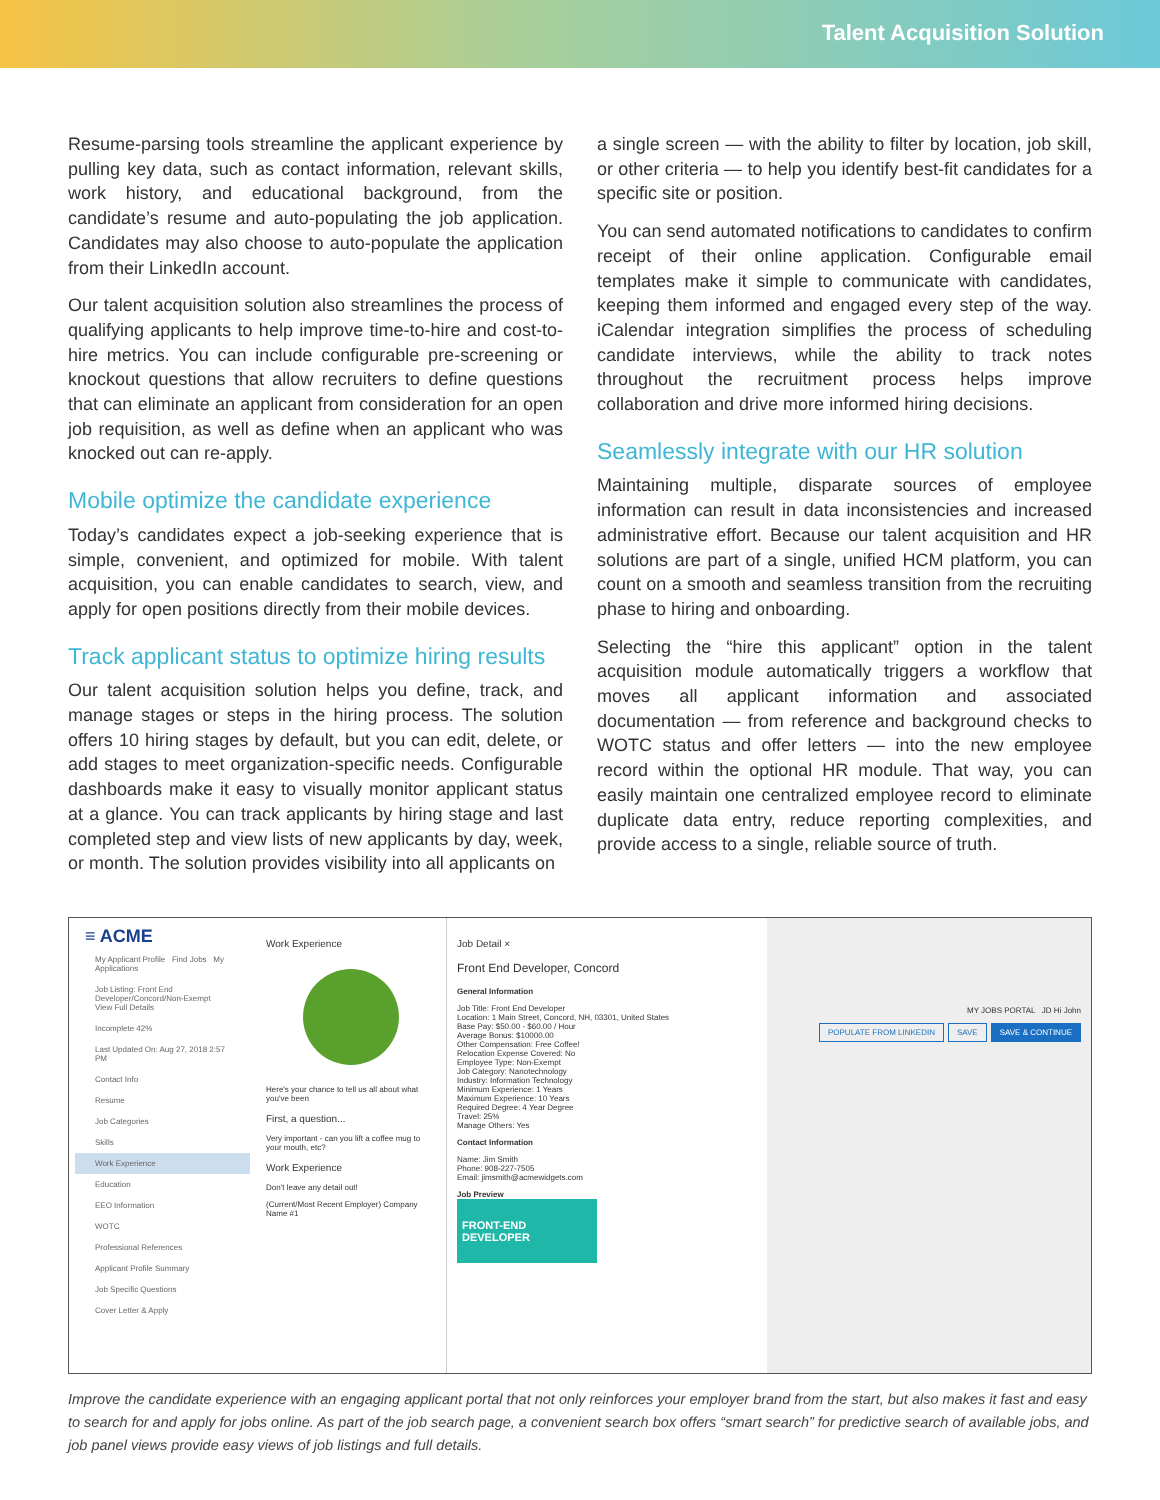Talent Acquisition Solution
Resume-parsing tools streamline the applicant experience by pulling key data, such as contact information, relevant skills, work history, and educational background, from the candidate’s resume and auto-populating the job application. Candidates may also choose to auto-populate the application from their LinkedIn account.
Our talent acquisition solution also streamlines the process of qualifying applicants to help improve time-to-hire and cost-to-hire metrics. You can include configurable pre-screening or knockout questions that allow recruiters to define questions that can eliminate an applicant from consideration for an open job requisition, as well as define when an applicant who was knocked out can re-apply.
Mobile optimize the candidate experience
Today’s candidates expect a job-seeking experience that is simple, convenient, and optimized for mobile. With talent acquisition, you can enable candidates to search, view, and apply for open positions directly from their mobile devices.
Track applicant status to optimize hiring results
Our talent acquisition solution helps you define, track, and manage stages or steps in the hiring process. The solution offers 10 hiring stages by default, but you can edit, delete, or add stages to meet organization-specific needs. Configurable dashboards make it easy to visually monitor applicant status at a glance. You can track applicants by hiring stage and last completed step and view lists of new applicants by day, week, or month. The solution provides visibility into all applicants on
a single screen — with the ability to filter by location, job skill, or other criteria — to help you identify best-fit candidates for a specific site or position.
You can send automated notifications to candidates to confirm receipt of their online application. Configurable email templates make it simple to communicate with candidates, keeping them informed and engaged every step of the way. iCalendar integration simplifies the process of scheduling candidate interviews, while the ability to track notes throughout the recruitment process helps improve collaboration and drive more informed hiring decisions.
Seamlessly integrate with our HR solution
Maintaining multiple, disparate sources of employee information can result in data inconsistencies and increased administrative effort. Because our talent acquisition and HR solutions are part of a single, unified HCM platform, you can count on a smooth and seamless transition from the recruiting phase to hiring and onboarding.
Selecting the “hire this applicant” option in the talent acquisition module automatically triggers a workflow that moves all applicant information and associated documentation — from reference and background checks to WOTC status and offer letters — into the new employee record within the optional HR module. That way, you can easily maintain one centralized employee record to eliminate duplicate data entry, reduce reporting complexities, and provide access to a single, reliable source of truth.
≡ ACME
My Applicant Profile Find Jobs My Applications
Job Listing: Front End Developer/Concord/Non-Exempt View Full Details
Incomplete 42%
Last Updated On: Aug 27, 2018 2:57 PM
Contact Info
Resume
Job Categories
Skills
Work Experience
Education
EEO Information
WOTC
Professional References
Applicant Profile Summary
Job Specific Questions
Cover Letter & Apply
Work Experience
Here's your chance to tell us all about what you've been
First, a question...
Very important - can you lift a coffee mug to your mouth, etc?
Work Experience
Don't leave any detail out!
(Current/Most Recent Employer) Company Name #1
Job Detail ×
Front End Developer, Concord
General Information
Job Title: Front End Developer
Location: 1 Main Street, Concord, NH, 03301, United States
Base Pay: $50.00 - $60.00 / Hour
Average Bonus: $10000.00
Other Compensation: Free Coffee!
Relocation Expense Covered: No
Employee Type: Non-Exempt
Job Category: Nanotechnology
Industry: Information Technology
Minimum Experience: 1 Years
Maximum Experience: 10 Years
Required Degree: 4 Year Degree
Travel: 25%
Manage Others: Yes
Contact Information
Name: Jim Smith
Phone: 908-227-7505
Email: jimsmith@acmewidgets.com
Job Preview
FRONT-END DEVELOPER
MY JOBS PORTAL JD Hi John
POPULATE FROM LINKEDIN SAVE SAVE & CONTINUE
Improve the candidate experience with an engaging applicant portal that not only reinforces your employer brand from the start, but also makes it fast and easy to search for and apply for jobs online. As part of the job search page, a convenient search box offers “smart search” for predictive search of available jobs, and job panel views provide easy views of job listings and full details.